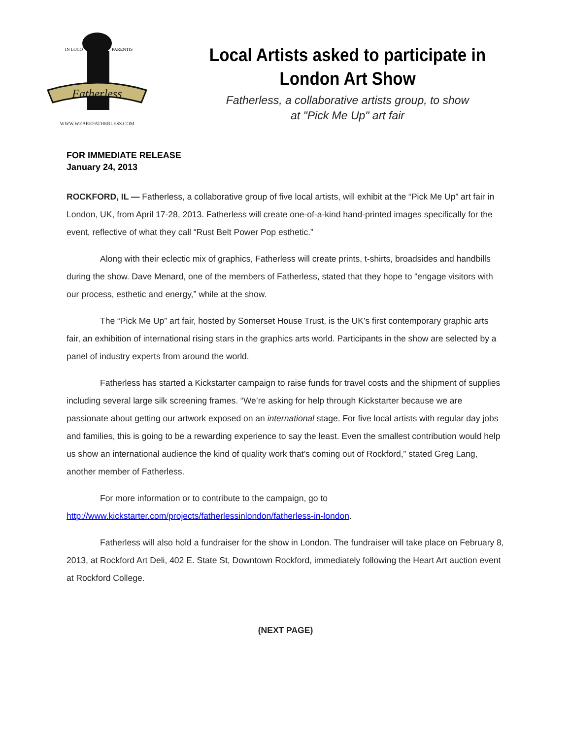Fatherless
IN LOCO
PARENTIS
WWW.WEAREFATHERLESS.COM
Local Artists asked to participate in London Art Show
Fatherless, a collaborative artists group, to show
at "Pick Me Up" art fair
FOR IMMEDIATE RELEASE
January 24, 2013
ROCKFORD, IL — Fatherless, a collaborative group of five local artists, will exhibit at the “Pick Me Up” art fair in London, UK, from April 17-28, 2013. Fatherless will create one-of-a-kind hand-printed images specifically for the event, reflective of what they call “Rust Belt Power Pop esthetic.”
Along with their eclectic mix of graphics, Fatherless will create prints, t-shirts, broadsides and handbills during the show. Dave Menard, one of the members of Fatherless, stated that they hope to “engage visitors with our process, esthetic and energy,” while at the show.
The “Pick Me Up” art fair, hosted by Somerset House Trust, is the UK’s first contemporary graphic arts fair, an exhibition of international rising stars in the graphics arts world. Participants in the show are selected by a panel of industry experts from around the world.
Fatherless has started a Kickstarter campaign to raise funds for travel costs and the shipment of supplies including several large silk screening frames. “We’re asking for help through Kickstarter because we are passionate about getting our artwork exposed on an international stage. For five local artists with regular day jobs and families, this is going to be a rewarding experience to say the least. Even the smallest contribution would help us show an international audience the kind of quality work that’s coming out of Rockford,” stated Greg Lang, another member of Fatherless.
For more information or to contribute to the campaign, go to
http://www.kickstarter.com/projects/fatherlessinlondon/fatherless-in-london.
Fatherless will also hold a fundraiser for the show in London. The fundraiser will take place on February 8, 2013, at Rockford Art Deli, 402 E. State St, Downtown Rockford, immediately following the Heart Art auction event at Rockford College.
(NEXT PAGE)